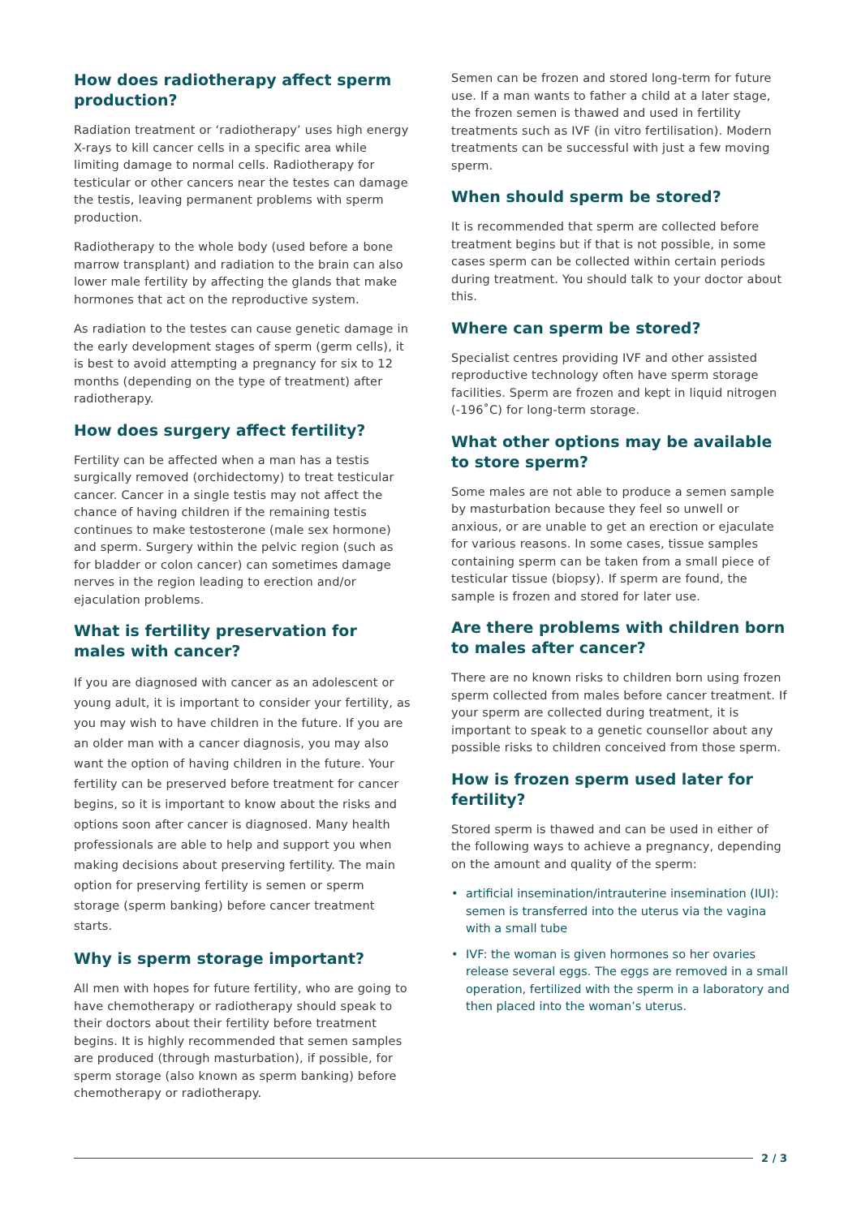How does radiotherapy affect sperm production?
Radiation treatment or ‘radiotherapy’ uses high energy X-rays to kill cancer cells in a specific area while limiting damage to normal cells. Radiotherapy for testicular or other cancers near the testes can damage the testis, leaving permanent problems with sperm production.
Radiotherapy to the whole body (used before a bone marrow transplant) and radiation to the brain can also lower male fertility by affecting the glands that make hormones that act on the reproductive system.
As radiation to the testes can cause genetic damage in the early development stages of sperm (germ cells), it is best to avoid attempting a pregnancy for six to 12 months (depending on the type of treatment) after radiotherapy.
How does surgery affect fertility?
Fertility can be affected when a man has a testis surgically removed (orchidectomy) to treat testicular cancer. Cancer in a single testis may not affect the chance of having children if the remaining testis continues to make testosterone (male sex hormone) and sperm. Surgery within the pelvic region (such as for bladder or colon cancer) can sometimes damage nerves in the region leading to erection and/or ejaculation problems.
What is fertility preservation for males with cancer?
If you are diagnosed with cancer as an adolescent or young adult, it is important to consider your fertility, as you may wish to have children in the future. If you are an older man with a cancer diagnosis, you may also want the option of having children in the future. Your fertility can be preserved before treatment for cancer begins, so it is important to know about the risks and options soon after cancer is diagnosed. Many health professionals are able to help and support you when making decisions about preserving fertility. The main option for preserving fertility is semen or sperm storage (sperm banking) before cancer treatment starts.
Why is sperm storage important?
All men with hopes for future fertility, who are going to have chemotherapy or radiotherapy should speak to their doctors about their fertility before treatment begins. It is highly recommended that semen samples are produced (through masturbation), if possible, for sperm storage (also known as sperm banking) before chemotherapy or radiotherapy.
Semen can be frozen and stored long-term for future use. If a man wants to father a child at a later stage, the frozen semen is thawed and used in fertility treatments such as IVF (in vitro fertilisation). Modern treatments can be successful with just a few moving sperm.
When should sperm be stored?
It is recommended that sperm are collected before treatment begins but if that is not possible, in some cases sperm can be collected within certain periods during treatment. You should talk to your doctor about this.
Where can sperm be stored?
Specialist centres providing IVF and other assisted reproductive technology often have sperm storage facilities. Sperm are frozen and kept in liquid nitrogen (-196˚C) for long-term storage.
What other options may be available to store sperm?
Some males are not able to produce a semen sample by masturbation because they feel so unwell or anxious, or are unable to get an erection or ejaculate for various reasons. In some cases, tissue samples containing sperm can be taken from a small piece of testicular tissue (biopsy). If sperm are found, the sample is frozen and stored for later use.
Are there problems with children born to males after cancer?
There are no known risks to children born using frozen sperm collected from males before cancer treatment. If your sperm are collected during treatment, it is important to speak to a genetic counsellor about any possible risks to children conceived from those sperm.
How is frozen sperm used later for fertility?
Stored sperm is thawed and can be used in either of the following ways to achieve a pregnancy, depending on the amount and quality of the sperm:
• artificial insemination/intrauterine insemination (IUI): semen is transferred into the uterus via the vagina with a small tube
• IVF: the woman is given hormones so her ovaries release several eggs. The eggs are removed in a small operation, fertilized with the sperm in a laboratory and then placed into the woman’s uterus.
2 / 3